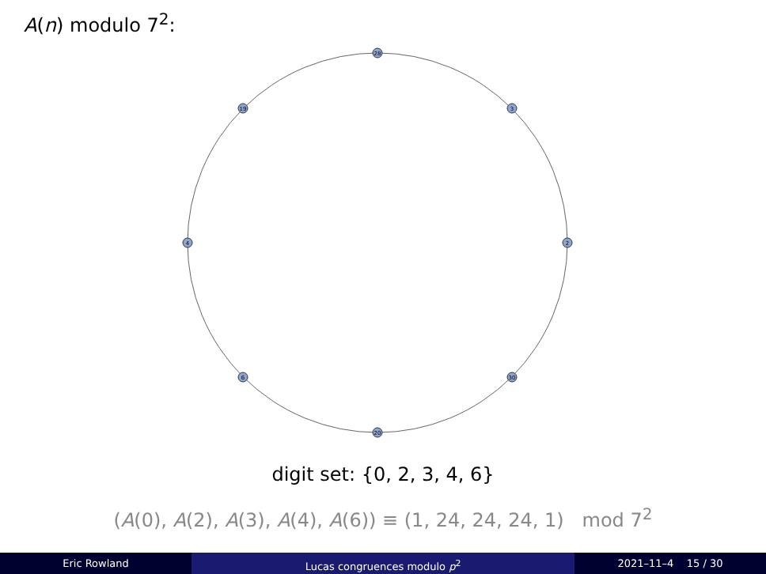A(n) modulo 7<sup>2</sup>:
28
2
20
4
3
30
6
19
digit set: {0, 2, 3, 4, 6}
(A(0), A(2), A(3), A(4), A(6)) ≡ (1, 24, 24, 24, 1) mod 7<sup>2</sup>
Eric Rowland Lucas congruences modulo p<sup>2</sup> 2021–11–4 15 / 30